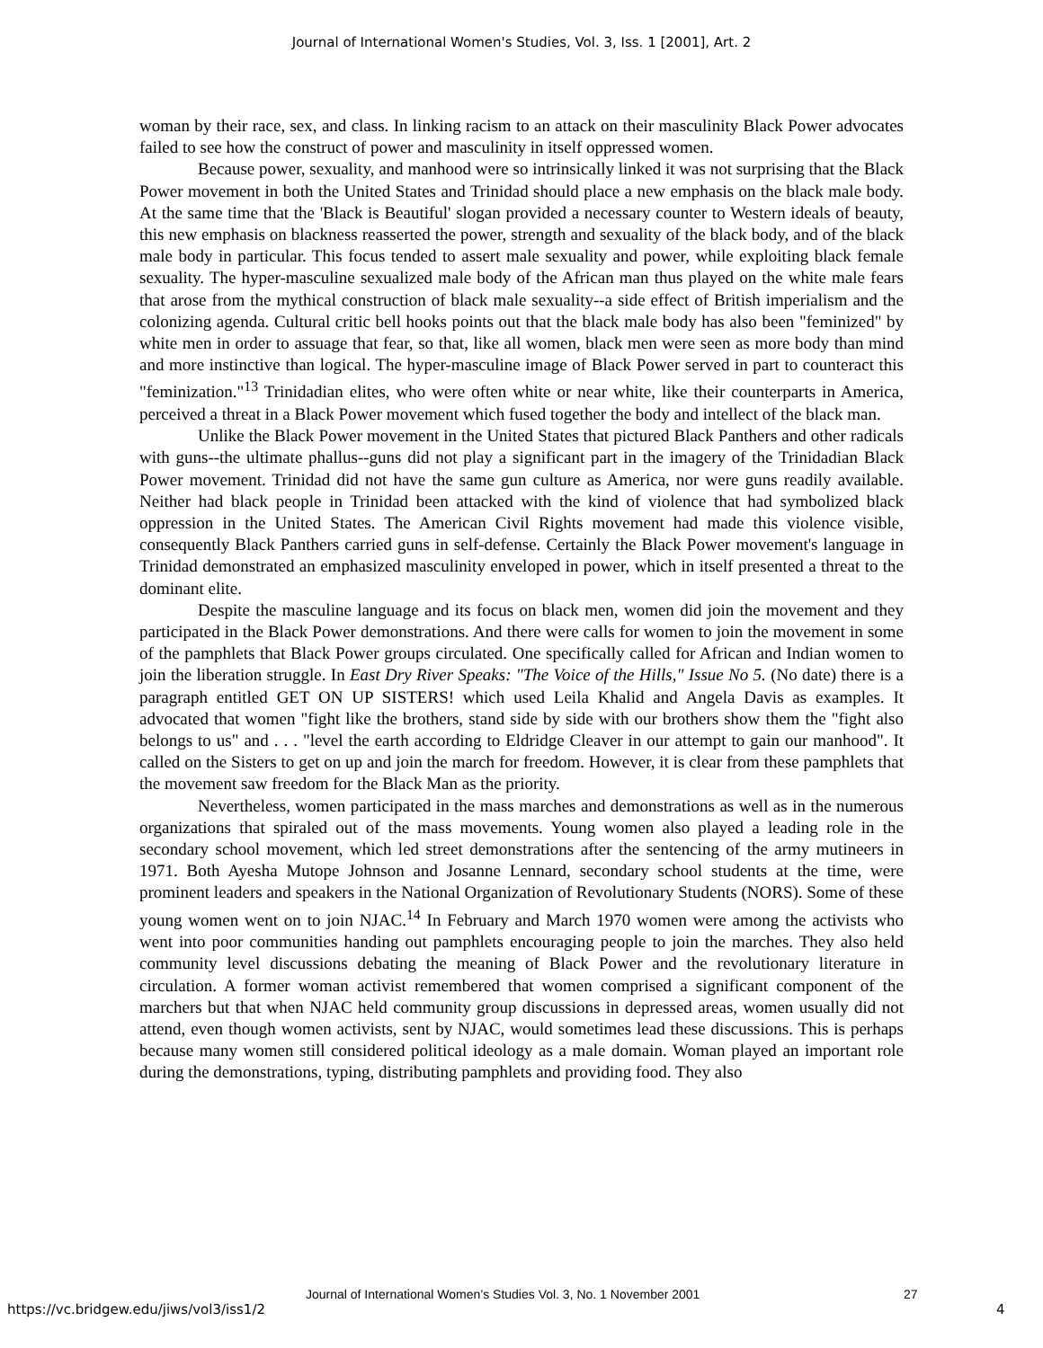Journal of International Women's Studies, Vol. 3, Iss. 1 [2001], Art. 2
woman by their race, sex, and class. In linking racism to an attack on their masculinity Black Power advocates failed to see how the construct of power and masculinity in itself oppressed women.
Because power, sexuality, and manhood were so intrinsically linked it was not surprising that the Black Power movement in both the United States and Trinidad should place a new emphasis on the black male body. At the same time that the 'Black is Beautiful' slogan provided a necessary counter to Western ideals of beauty, this new emphasis on blackness reasserted the power, strength and sexuality of the black body, and of the black male body in particular. This focus tended to assert male sexuality and power, while exploiting black female sexuality. The hyper-masculine sexualized male body of the African man thus played on the white male fears that arose from the mythical construction of black male sexuality--a side effect of British imperialism and the colonizing agenda. Cultural critic bell hooks points out that the black male body has also been "feminized" by white men in order to assuage that fear, so that, like all women, black men were seen as more body than mind and more instinctive than logical. The hyper-masculine image of Black Power served in part to counteract this "feminization."<sup>13</sup> Trinidadian elites, who were often white or near white, like their counterparts in America, perceived a threat in a Black Power movement which fused together the body and intellect of the black man.
Unlike the Black Power movement in the United States that pictured Black Panthers and other radicals with guns--the ultimate phallus--guns did not play a significant part in the imagery of the Trinidadian Black Power movement. Trinidad did not have the same gun culture as America, nor were guns readily available. Neither had black people in Trinidad been attacked with the kind of violence that had symbolized black oppression in the United States. The American Civil Rights movement had made this violence visible, consequently Black Panthers carried guns in self-defense. Certainly the Black Power movement's language in Trinidad demonstrated an emphasized masculinity enveloped in power, which in itself presented a threat to the dominant elite.
Despite the masculine language and its focus on black men, women did join the movement and they participated in the Black Power demonstrations. And there were calls for women to join the movement in some of the pamphlets that Black Power groups circulated. One specifically called for African and Indian women to join the liberation struggle. In East Dry River Speaks: "The Voice of the Hills," Issue No 5. (No date) there is a paragraph entitled GET ON UP SISTERS! which used Leila Khalid and Angela Davis as examples. It advocated that women "fight like the brothers, stand side by side with our brothers show them the "fight also belongs to us" and . . . "level the earth according to Eldridge Cleaver in our attempt to gain our manhood". It called on the Sisters to get on up and join the march for freedom. However, it is clear from these pamphlets that the movement saw freedom for the Black Man as the priority.
Nevertheless, women participated in the mass marches and demonstrations as well as in the numerous organizations that spiraled out of the mass movements. Young women also played a leading role in the secondary school movement, which led street demonstrations after the sentencing of the army mutineers in 1971. Both Ayesha Mutope Johnson and Josanne Lennard, secondary school students at the time, were prominent leaders and speakers in the National Organization of Revolutionary Students (NORS). Some of these young women went on to join NJAC.<sup>14</sup> In February and March 1970 women were among the activists who went into poor communities handing out pamphlets encouraging people to join the marches. They also held community level discussions debating the meaning of Black Power and the revolutionary literature in circulation. A former woman activist remembered that women comprised a significant component of the marchers but that when NJAC held community group discussions in depressed areas, women usually did not attend, even though women activists, sent by NJAC, would sometimes lead these discussions. This is perhaps because many women still considered political ideology as a male domain. Woman played an important role during the demonstrations, typing, distributing pamphlets and providing food. They also
Journal of International Women’s Studies Vol. 3, No. 1 November 2001 27
https://vc.bridgew.edu/jiws/vol3/iss1/2
4